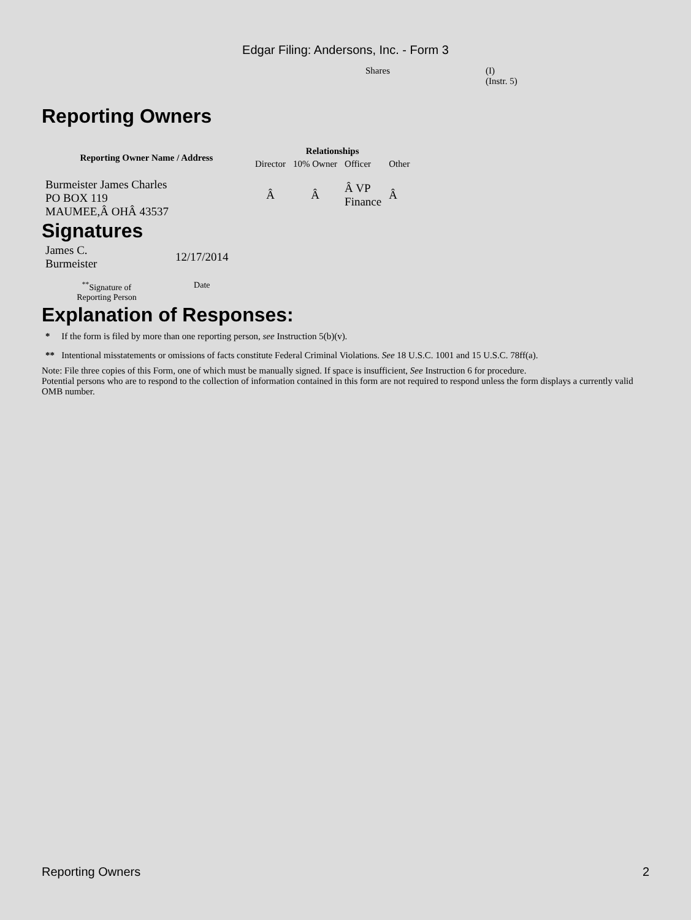Edgar Filing: Andersons, Inc. - Form 3
Shares (I)
(Instr. 5)
Reporting Owners
| Reporting Owner Name / Address | Relationships | | | |
| --- | --- | --- | --- | --- |
| | Director | 10% Owner | Officer | Other |
| Burmeister James Charles PO BOX 119 MAUMEE,Â OHÂ 43537 | Â | Â | Â VP Finance | Â |
Signatures
| James C. Burmeister | 12/17/2014 |
| <sup>**</sup> Signature of Reporting Person | Date |
Explanation of Responses:
* If the form is filed by more than one reporting person, see Instruction 5(b)(v).
** Intentional misstatements or omissions of facts constitute Federal Criminal Violations. See 18 U.S.C. 1001 and 15 U.S.C. 78ff(a).
Note: File three copies of this Form, one of which must be manually signed. If space is insufficient, See Instruction 6 for procedure.
Potential persons who are to respond to the collection of information contained in this form are not required to respond unless the form displays a currently valid OMB number.
Reporting Owners 2